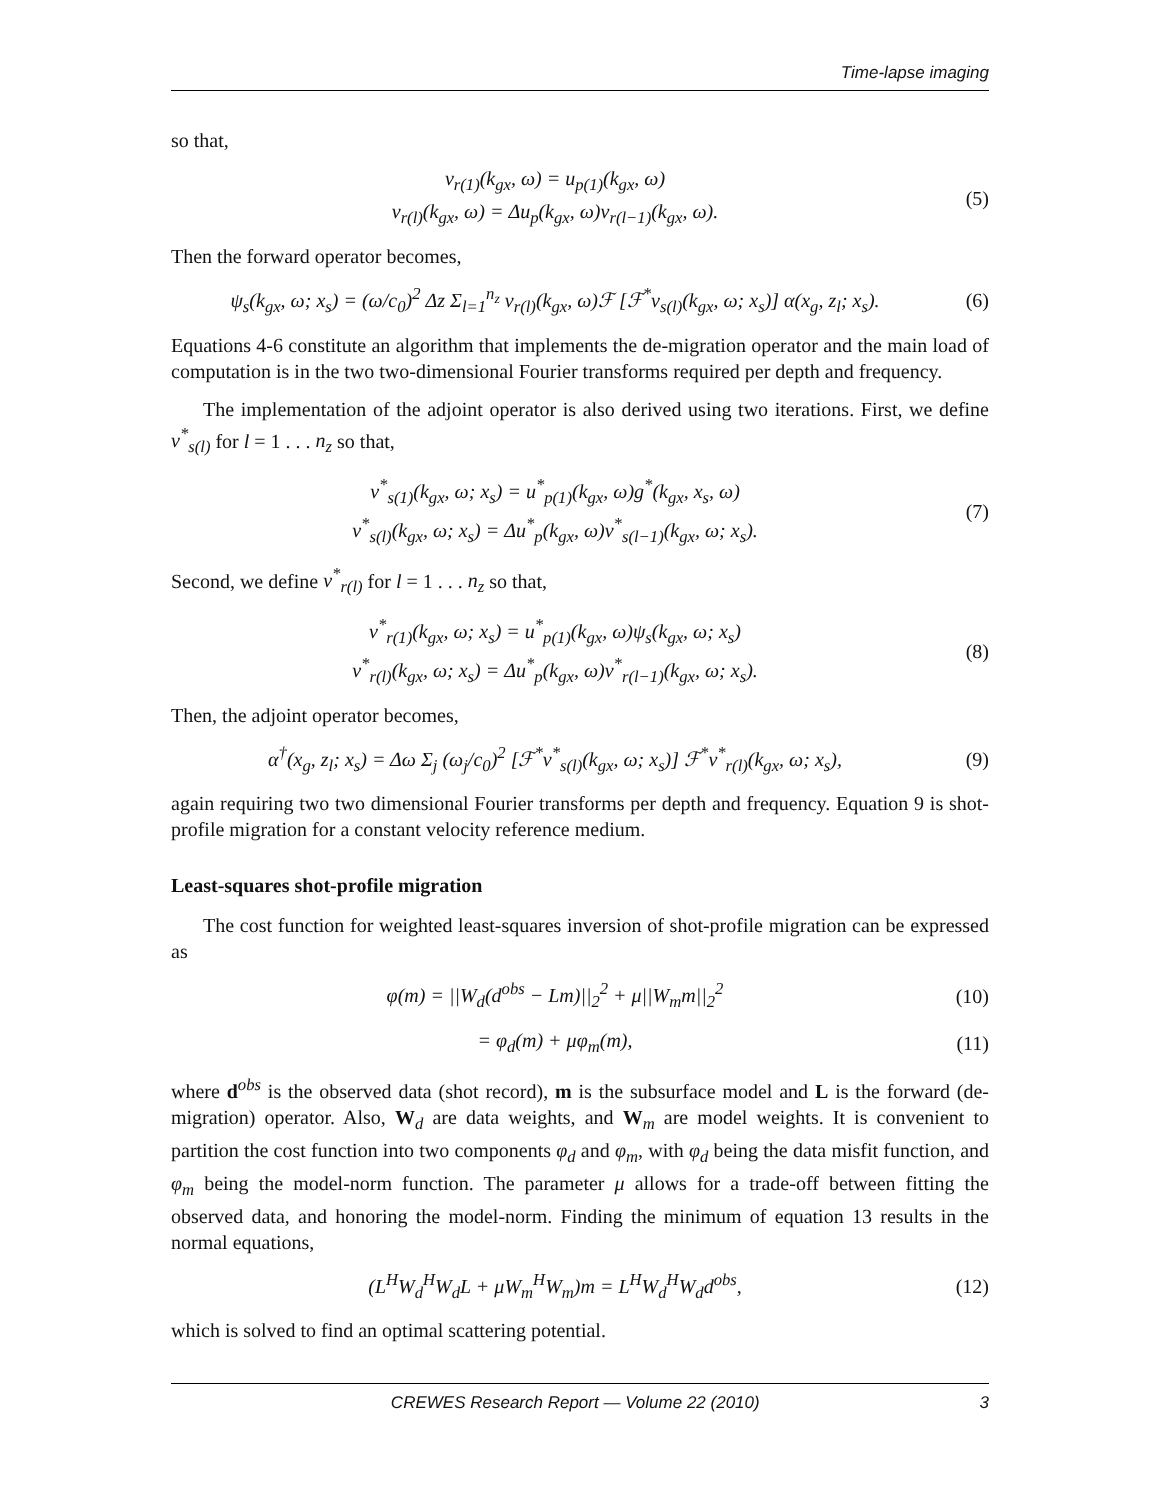Time-lapse imaging
so that,
v<sub>r(1)</sub>(k<sub>gx</sub>, ω) = u<sub>p(1)</sub>(k<sub>gx</sub>, ω)
v<sub>r(l)</sub>(k<sub>gx</sub>, ω) = Δu<sub>p</sub>(k<sub>gx</sub>, ω)v<sub>r(l−1)</sub>(k<sub>gx</sub>, ω).
(5)
Then the forward operator becomes,
ψ<sub>s</sub>(k<sub>gx</sub>, ω; x<sub>s</sub>) = (ω/c<sub>0</sub>)<sup>2</sup> Δz Σ<sub>l=1</sub><sup>n<sub>z</sub></sup> v<sub>r(l)</sub>(k<sub>gx</sub>, ω)ℱ [ℱ<sup>*</sup>v<sub>s(l)</sub>(k<sub>gx</sub>, ω; x<sub>s</sub>)] α(x<sub>g</sub>, z<sub>l</sub>; x<sub>s</sub>).
(6)
Equations 4-6 constitute an algorithm that implements the de-migration operator and the main load of computation is in the two two-dimensional Fourier transforms required per depth and frequency.
The implementation of the adjoint operator is also derived using two iterations. First, we define v<sup>*</sup><sub>s(l)</sub> for l = 1 . . . n<sub>z</sub> so that,
v<sup>*</sup><sub>s(1)</sub>(k<sub>gx</sub>, ω; x<sub>s</sub>) = u<sup>*</sup><sub>p(1)</sub>(k<sub>gx</sub>, ω)g<sup>*</sup>(k<sub>gx</sub>, x<sub>s</sub>, ω)
v<sup>*</sup><sub>s(l)</sub>(k<sub>gx</sub>, ω; x<sub>s</sub>) = Δu<sup>*</sup><sub>p</sub>(k<sub>gx</sub>, ω)v<sup>*</sup><sub>s(l−1)</sub>(k<sub>gx</sub>, ω; x<sub>s</sub>).
(7)
Second, we define v<sup>*</sup><sub>r(l)</sub> for l = 1 . . . n<sub>z</sub> so that,
v<sup>*</sup><sub>r(1)</sub>(k<sub>gx</sub>, ω; x<sub>s</sub>) = u<sup>*</sup><sub>p(1)</sub>(k<sub>gx</sub>, ω)ψ<sub>s</sub>(k<sub>gx</sub>, ω; x<sub>s</sub>)
v<sup>*</sup><sub>r(l)</sub>(k<sub>gx</sub>, ω; x<sub>s</sub>) = Δu<sup>*</sup><sub>p</sub>(k<sub>gx</sub>, ω)v<sup>*</sup><sub>r(l−1)</sub>(k<sub>gx</sub>, ω; x<sub>s</sub>).
(8)
Then, the adjoint operator becomes,
α<sup>†</sup>(x<sub>g</sub>, z<sub>l</sub>; x<sub>s</sub>) = Δω Σ<sub>j</sub> (ω<sub>j</sub>/c<sub>0</sub>)<sup>2</sup> [ℱ<sup>*</sup>v<sup>*</sup><sub>s(l)</sub>(k<sub>gx</sub>, ω; x<sub>s</sub>)] ℱ<sup>*</sup>v<sup>*</sup><sub>r(l)</sub>(k<sub>gx</sub>, ω; x<sub>s</sub>),
(9)
again requiring two two dimensional Fourier transforms per depth and frequency. Equation 9 is shot-profile migration for a constant velocity reference medium.
Least-squares shot-profile migration
The cost function for weighted least-squares inversion of shot-profile migration can be expressed as
φ(m) = ||W<sub>d</sub>(d<sup>obs</sup> − Lm)||<sub>2</sub><sup>2</sup> + μ||W<sub>m</sub>m||<sub>2</sub><sup>2</sup>
(10)
= φ<sub>d</sub>(m) + μφ<sub>m</sub>(m), (11)
where d<sup>obs</sup> is the observed data (shot record), m is the subsurface model and L is the forward (de-migration) operator. Also, W<sub>d</sub> are data weights, and W<sub>m</sub> are model weights. It is convenient to partition the cost function into two components φ<sub>d</sub> and φ<sub>m</sub>, with φ<sub>d</sub> being the data misfit function, and φ<sub>m</sub> being the model-norm function. The parameter μ allows for a trade-off between fitting the observed data, and honoring the model-norm. Finding the minimum of equation 13 results in the normal equations,
(L<sup>H</sup>W<sub>d</sub><sup>H</sup>W<sub>d</sub>L + μW<sub>m</sub><sup>H</sup>W<sub>m</sub>)m = L<sup>H</sup>W<sub>d</sub><sup>H</sup>W<sub>d</sub>d<sup>obs</sup>,
(12)
which is solved to find an optimal scattering potential.
CREWES Research Report — Volume 22 (2010) 3